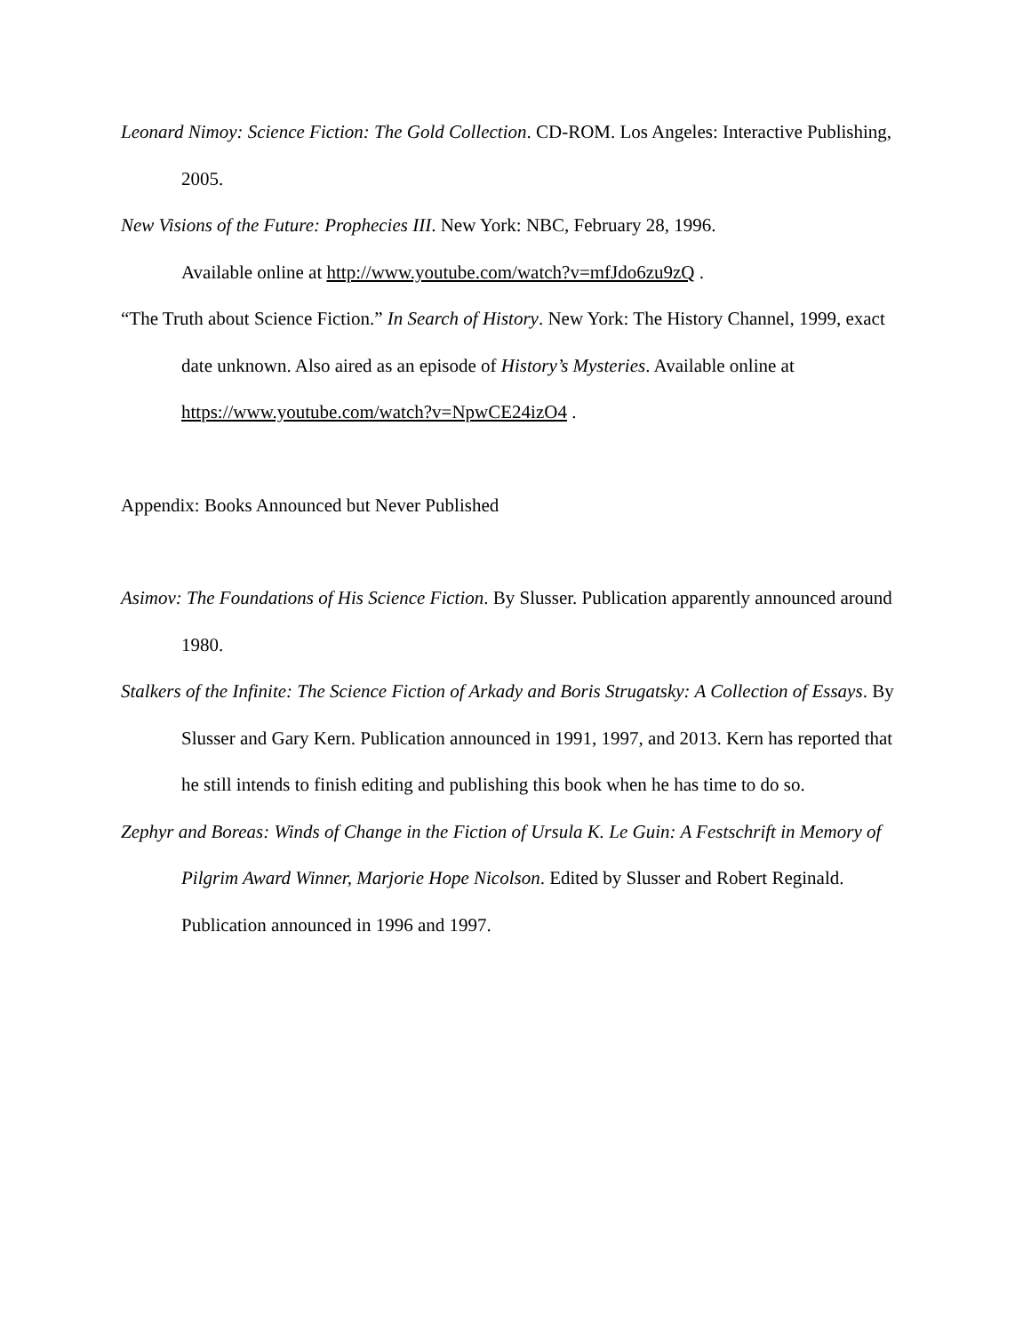Leonard Nimoy: Science Fiction: The Gold Collection. CD-ROM. Los Angeles: Interactive Publishing, 2005.
New Visions of the Future: Prophecies III. New York: NBC, February 28, 1996.
Available online at http://www.youtube.com/watch?v=mfJdo6zu9zQ .
“The Truth about Science Fiction.” In Search of History. New York: The History Channel, 1999, exact date unknown. Also aired as an episode of History’s Mysteries. Available online at https://www.youtube.com/watch?v=NpwCE24izO4 .
Appendix: Books Announced but Never Published
Asimov: The Foundations of His Science Fiction. By Slusser. Publication apparently announced around 1980.
Stalkers of the Infinite: The Science Fiction of Arkady and Boris Strugatsky: A Collection of Essays. By Slusser and Gary Kern. Publication announced in 1991, 1997, and 2013. Kern has reported that he still intends to finish editing and publishing this book when he has time to do so.
Zephyr and Boreas: Winds of Change in the Fiction of Ursula K. Le Guin: A Festschrift in Memory of Pilgrim Award Winner, Marjorie Hope Nicolson. Edited by Slusser and Robert Reginald. Publication announced in 1996 and 1997.